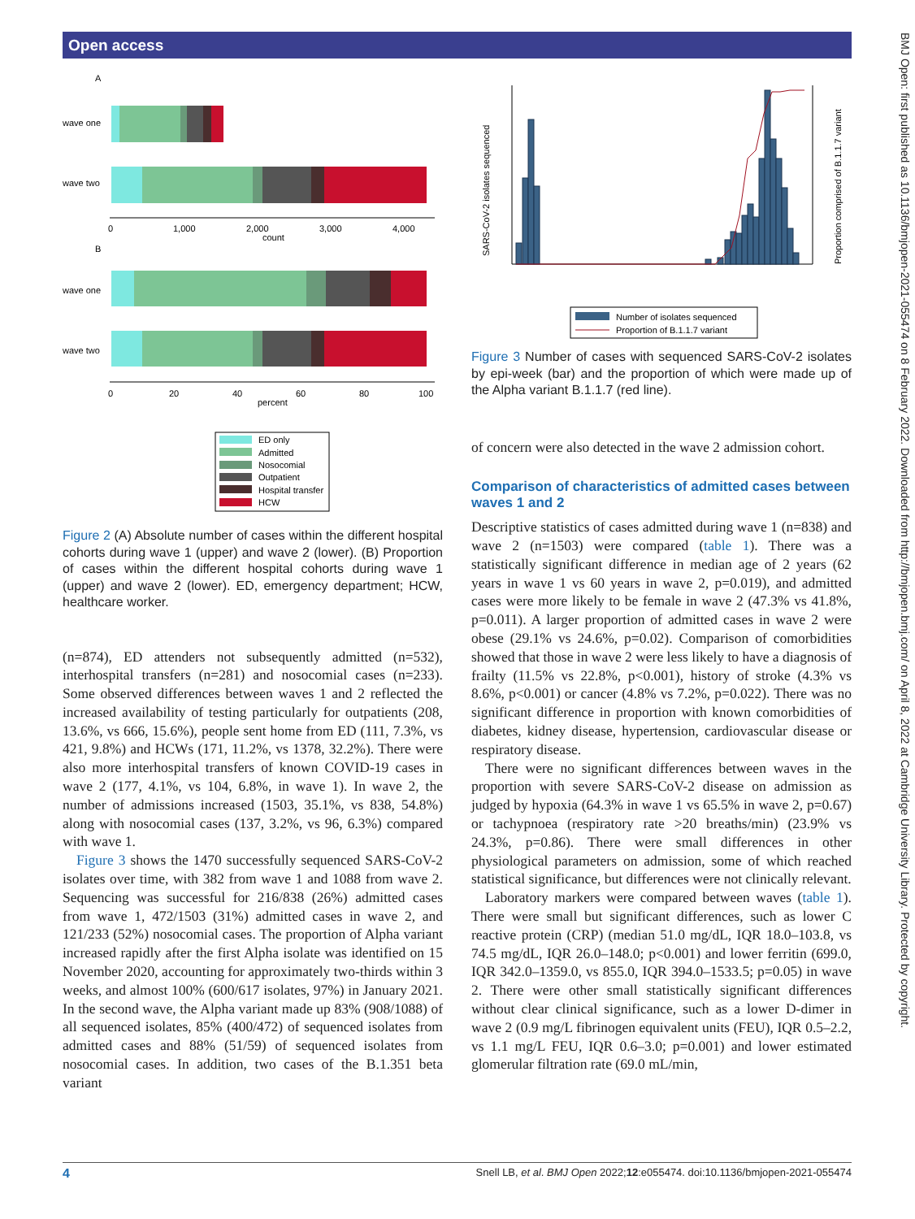Open access
BMJ Open: first published as 10.1136/bmjopen-2021-055474 on 8 February 2022. Downloaded from http://bmjopen.bmj.com/ on April 8, 2022 at Cambridge University Library. Protected by copyright.
A
wave one
wave two
0
1,000
2,000
3,000
4,000
count
B
wave one
wave two
0
20
40
60
80
100
percent
ED only
Admitted
Nosocomial
Outpatient
Hospital transfer
HCW
Figure 2 (A) Absolute number of cases within the different hospital cohorts during wave 1 (upper) and wave 2 (lower). (B) Proportion of cases within the different hospital cohorts during wave 1 (upper) and wave 2 (lower). ED, emergency department; HCW, healthcare worker.
(n=874), ED attenders not subsequently admitted (n=532), interhospital transfers (n=281) and nosocomial cases (n=233). Some observed differences between waves 1 and 2 reflected the increased availability of testing particularly for outpatients (208, 13.6%, vs 666, 15.6%), people sent home from ED (111, 7.3%, vs 421, 9.8%) and HCWs (171, 11.2%, vs 1378, 32.2%). There were also more interhospital transfers of known COVID-19 cases in wave 2 (177, 4.1%, vs 104, 6.8%, in wave 1). In wave 2, the number of admissions increased (1503, 35.1%, vs 838, 54.8%) along with nosocomial cases (137, 3.2%, vs 96, 6.3%) compared with wave 1.
Figure 3 shows the 1470 successfully sequenced SARS-CoV-2 isolates over time, with 382 from wave 1 and 1088 from wave 2. Sequencing was successful for 216/838 (26%) admitted cases from wave 1, 472/1503 (31%) admitted cases in wave 2, and 121/233 (52%) nosocomial cases. The proportion of Alpha variant increased rapidly after the first Alpha isolate was identified on 15 November 2020, accounting for approximately two-thirds within 3 weeks, and almost 100% (600/617 isolates, 97%) in January 2021. In the second wave, the Alpha variant made up 83% (908/1088) of all sequenced isolates, 85% (400/472) of sequenced isolates from admitted cases and 88% (51/59) of sequenced isolates from nosocomial cases. In addition, two cases of the B.1.351 beta variant
SARS-CoV-2 isolates sequenced
Proportion comprised of B.1.1.7 variant
Number of isolates sequenced
Proportion of B.1.1.7 variant
Figure 3 Number of cases with sequenced SARS-CoV-2 isolates by epi-week (bar) and the proportion of which were made up of the Alpha variant B.1.1.7 (red line).
of concern were also detected in the wave 2 admission cohort.
Comparison of characteristics of admitted cases between waves 1 and 2
Descriptive statistics of cases admitted during wave 1 (n=838) and wave 2 (n=1503) were compared (table 1). There was a statistically significant difference in median age of 2 years (62 years in wave 1 vs 60 years in wave 2, p=0.019), and admitted cases were more likely to be female in wave 2 (47.3% vs 41.8%, p=0.011). A larger proportion of admitted cases in wave 2 were obese (29.1% vs 24.6%, p=0.02). Comparison of comorbidities showed that those in wave 2 were less likely to have a diagnosis of frailty (11.5% vs 22.8%, p<0.001), history of stroke (4.3% vs 8.6%, p<0.001) or cancer (4.8% vs 7.2%, p=0.022). There was no significant difference in proportion with known comorbidities of diabetes, kidney disease, hypertension, cardiovascular disease or respiratory disease.
There were no significant differences between waves in the proportion with severe SARS-CoV-2 disease on admission as judged by hypoxia (64.3% in wave 1 vs 65.5% in wave 2, p=0.67) or tachypnoea (respiratory rate >20 breaths/min) (23.9% vs 24.3%, p=0.86). There were small differences in other physiological parameters on admission, some of which reached statistical significance, but differences were not clinically relevant.
Laboratory markers were compared between waves (table 1). There were small but significant differences, such as lower C reactive protein (CRP) (median 51.0 mg/dL, IQR 18.0–103.8, vs 74.5 mg/dL, IQR 26.0–148.0; p<0.001) and lower ferritin (699.0, IQR 342.0–1359.0, vs 855.0, IQR 394.0–1533.5; p=0.05) in wave 2. There were other small statistically significant differences without clear clinical significance, such as a lower D-dimer in wave 2 (0.9 mg/L fibrinogen equivalent units (FEU), IQR 0.5–2.2, vs 1.1 mg/L FEU, IQR 0.6–3.0; p=0.001) and lower estimated glomerular filtration rate (69.0 mL/min,
4 Snell LB, et al. BMJ Open 2022;12:e055474. doi:10.1136/bmjopen-2021-055474